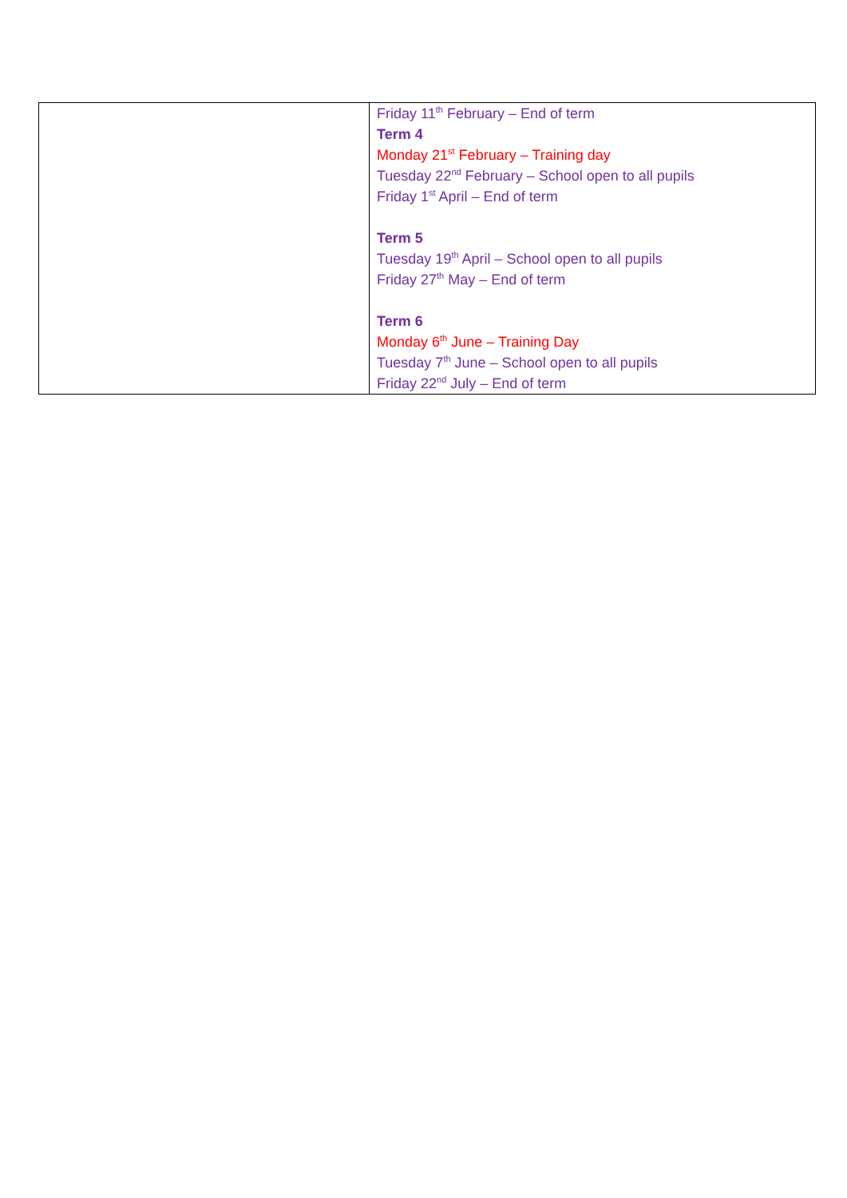| | Friday 11<sup>th</sup> February – End of term Term 4 Monday 21<sup>st</sup> February – Training day Tuesday 22<sup>nd</sup> February – School open to all pupils Friday 1<sup>st</sup> April – End of term Term 5 Tuesday 19<sup>th</sup> April – School open to all pupils Friday 27<sup>th</sup> May – End of term Term 6 Monday 6<sup>th</sup> June – Training Day Tuesday 7<sup>th</sup> June – School open to all pupils Friday 22<sup>nd</sup> July – End of term |